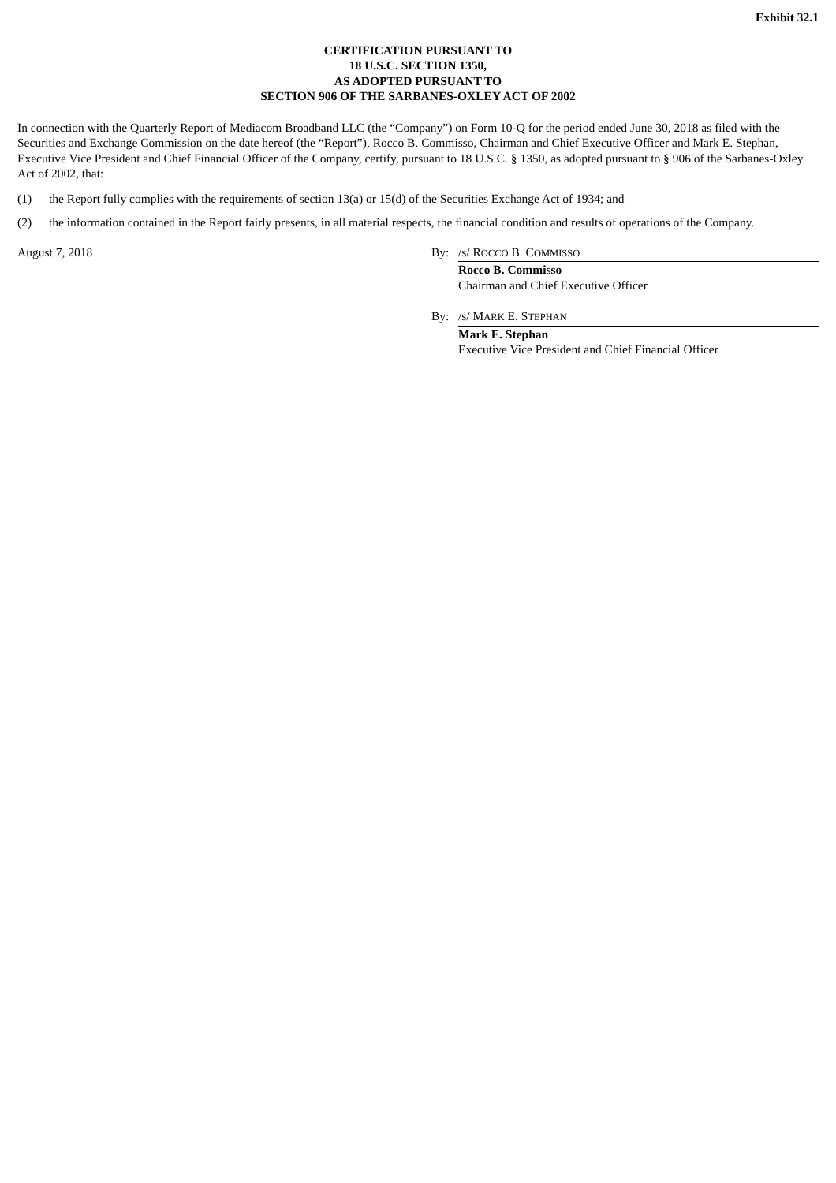Exhibit 32.1
CERTIFICATION PURSUANT TO
18 U.S.C. SECTION 1350,
AS ADOPTED PURSUANT TO
SECTION 906 OF THE SARBANES-OXLEY ACT OF 2002
In connection with the Quarterly Report of Mediacom Broadband LLC (the “Company”) on Form 10-Q for the period ended June 30, 2018 as filed with the Securities and Exchange Commission on the date hereof (the “Report”), Rocco B. Commisso, Chairman and Chief Executive Officer and Mark E. Stephan, Executive Vice President and Chief Financial Officer of the Company, certify, pursuant to 18 U.S.C. § 1350, as adopted pursuant to § 906 of the Sarbanes-Oxley Act of 2002, that:
(1) the Report fully complies with the requirements of section 13(a) or 15(d) of the Securities Exchange Act of 1934; and
(2) the information contained in the Report fairly presents, in all material respects, the financial condition and results of operations of the Company.
August 7, 2018 By: /s/ ROCCO B. COMMISSO
Rocco B. Commisso
Chairman and Chief Executive Officer
By: /s/ MARK E. STEPHAN
Mark E. Stephan
Executive Vice President and Chief Financial Officer